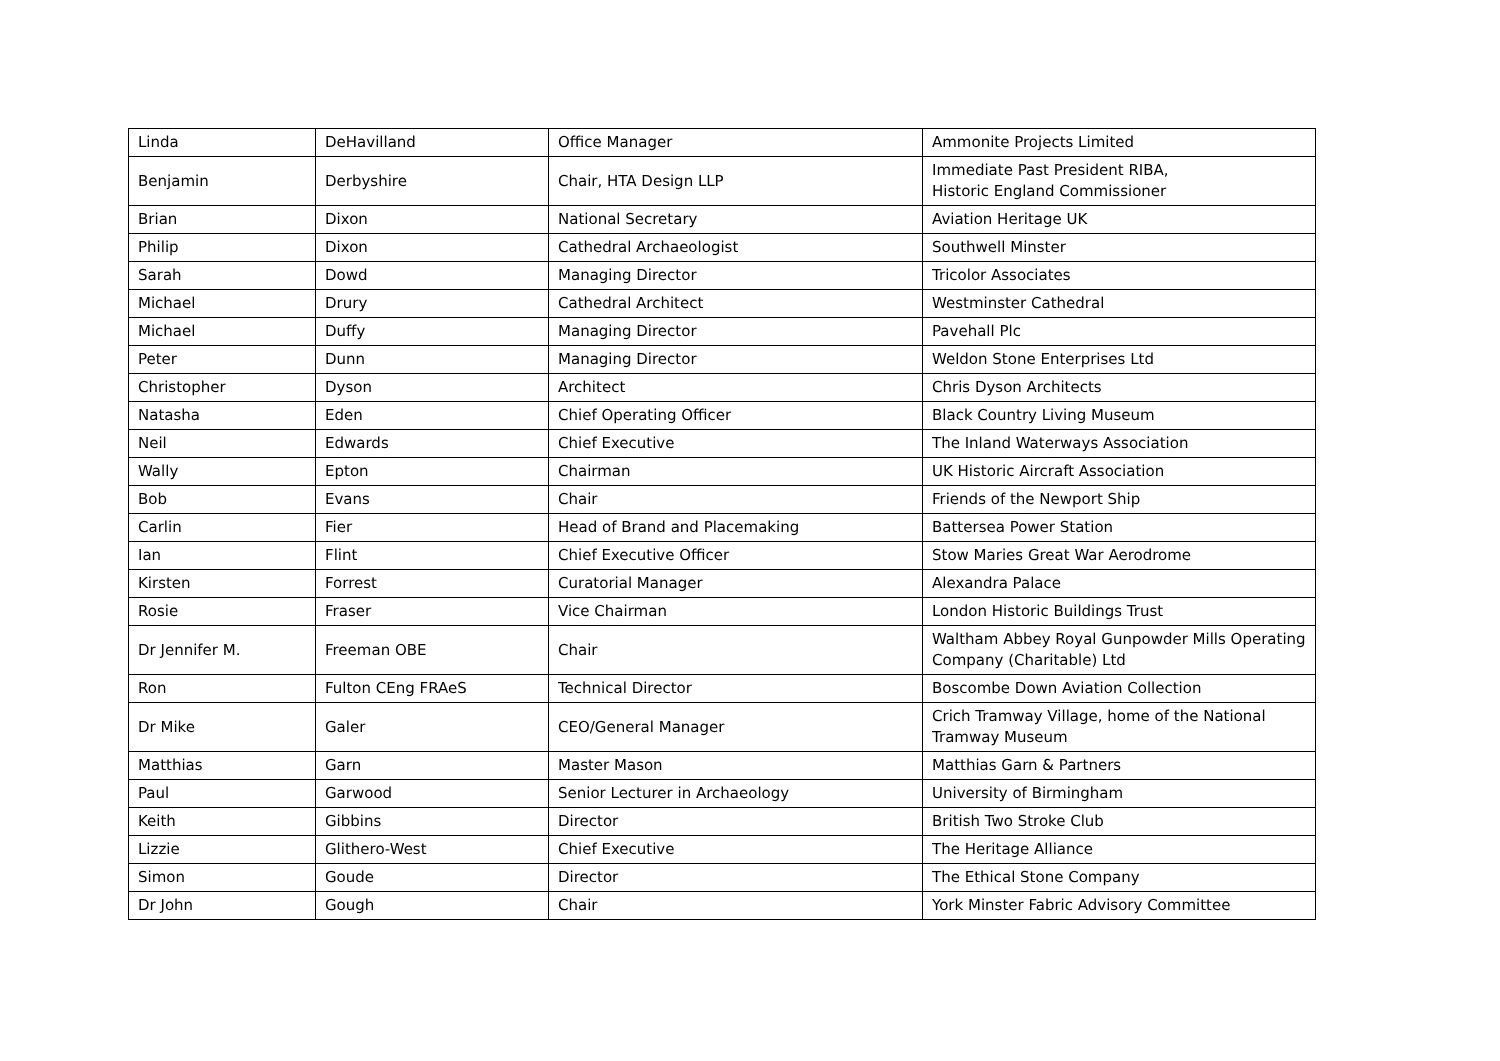| Linda | DeHavilland | Office Manager | Ammonite Projects Limited |
| Benjamin | Derbyshire | Chair, HTA Design LLP | Immediate Past President RIBA, Historic England Commissioner |
| Brian | Dixon | National Secretary | Aviation Heritage UK |
| Philip | Dixon | Cathedral Archaeologist | Southwell Minster |
| Sarah | Dowd | Managing Director | Tricolor Associates |
| Michael | Drury | Cathedral Architect | Westminster Cathedral |
| Michael | Duffy | Managing Director | Pavehall Plc |
| Peter | Dunn | Managing Director | Weldon Stone Enterprises Ltd |
| Christopher | Dyson | Architect | Chris Dyson Architects |
| Natasha | Eden | Chief Operating Officer | Black Country Living Museum |
| Neil | Edwards | Chief Executive | The Inland Waterways Association |
| Wally | Epton | Chairman | UK Historic Aircraft Association |
| Bob | Evans | Chair | Friends of the Newport Ship |
| Carlin | Fier | Head of Brand and Placemaking | Battersea Power Station |
| Ian | Flint | Chief Executive Officer | Stow Maries Great War Aerodrome |
| Kirsten | Forrest | Curatorial Manager | Alexandra Palace |
| Rosie | Fraser | Vice Chairman | London Historic Buildings Trust |
| Dr Jennifer M. | Freeman OBE | Chair | Waltham Abbey Royal Gunpowder Mills Operating Company (Charitable) Ltd |
| Ron | Fulton CEng FRAeS | Technical Director | Boscombe Down Aviation Collection |
| Dr Mike | Galer | CEO/General Manager | Crich Tramway Village, home of the National Tramway Museum |
| Matthias | Garn | Master Mason | Matthias Garn & Partners |
| Paul | Garwood | Senior Lecturer in Archaeology | University of Birmingham |
| Keith | Gibbins | Director | British Two Stroke Club |
| Lizzie | Glithero-West | Chief Executive | The Heritage Alliance |
| Simon | Goude | Director | The Ethical Stone Company |
| Dr John | Gough | Chair | York Minster Fabric Advisory Committee |